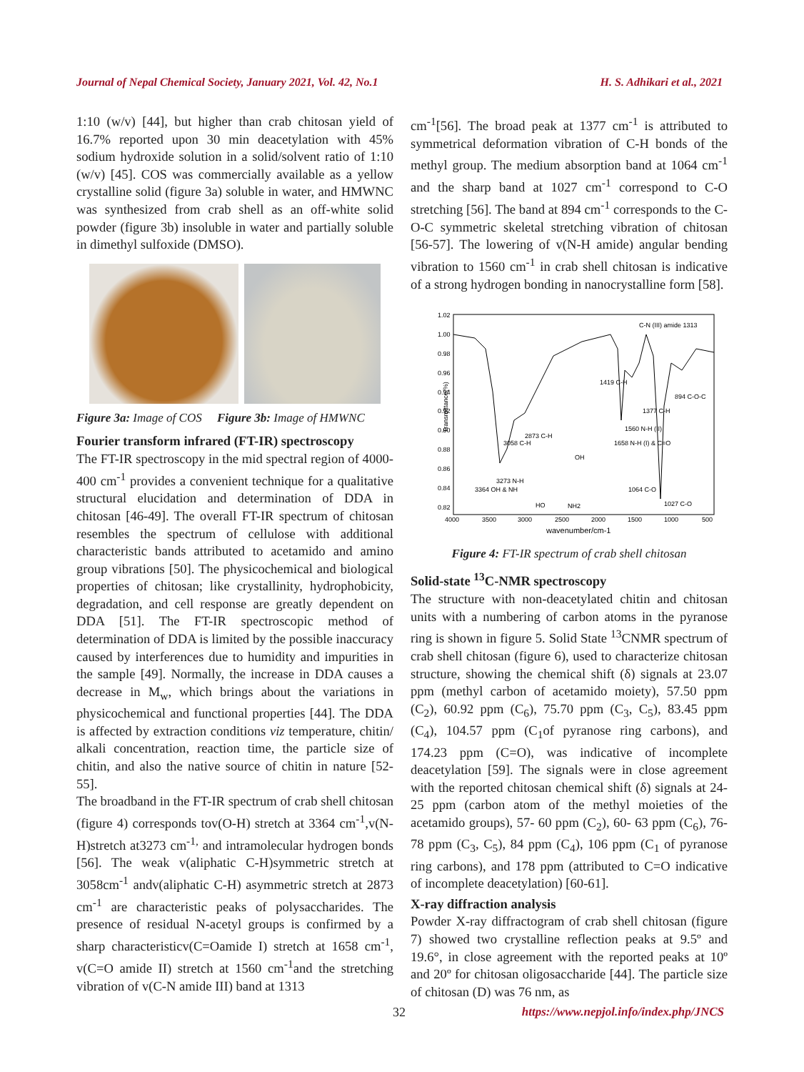Journal of Nepal Chemical Society, January 2021, Vol. 42, No.1 H. S. Adhikari et al., 2021
1:10 (w/v) [44], but higher than crab chitosan yield of 16.7% reported upon 30 min deacetylation with 45% sodium hydroxide solution in a solid/solvent ratio of 1:10 (w/v) [45]. COS was commercially available as a yellow crystalline solid (figure 3a) soluble in water, and HMWNC was synthesized from crab shell as an off-white solid powder (figure 3b) insoluble in water and partially soluble in dimethyl sulfoxide (DMSO).
Figure 3a: Image of COS Figure 3b: Image of HMWNC
Fourier transform infrared (FT-IR) spectroscopy
The FT-IR spectroscopy in the mid spectral region of 4000-400 cm<sup>-1</sup> provides a convenient technique for a qualitative structural elucidation and determination of DDA in chitosan [46-49]. The overall FT-IR spectrum of chitosan resembles the spectrum of cellulose with additional characteristic bands attributed to acetamido and amino group vibrations [50]. The physicochemical and biological properties of chitosan; like crystallinity, hydrophobicity, degradation, and cell response are greatly dependent on DDA [51]. The FT-IR spectroscopic method of determination of DDA is limited by the possible inaccuracy caused by interferences due to humidity and impurities in the sample [49]. Normally, the increase in DDA causes a decrease in M<sub>w</sub>, which brings about the variations in physicochemical and functional properties [44]. The DDA is affected by extraction conditions viz temperature, chitin/ alkali concentration, reaction time, the particle size of chitin, and also the native source of chitin in nature [52-55].
The broadband in the FT-IR spectrum of crab shell chitosan (figure 4) corresponds tov(O-H) stretch at 3364 cm<sup>-1</sup>,v(N-H)stretch at3273 cm<sup>-1,</sup> and intramolecular hydrogen bonds [56]. The weak v(aliphatic C-H)symmetric stretch at 3058cm<sup>-1</sup> andv(aliphatic C-H) asymmetric stretch at 2873 cm<sup>-1</sup> are characteristic peaks of polysaccharides. The presence of residual N-acetyl groups is confirmed by a sharp characteristicv(C=Oamide I) stretch at 1658 cm<sup>-1</sup>, v(C=O amide II) stretch at 1560 cm<sup>-1</sup>and the stretching vibration of v(C-N amide III) band at 1313
cm<sup>-1</sup>[56]. The broad peak at 1377 cm<sup>-1</sup> is attributed to symmetrical deformation vibration of C-H bonds of the methyl group. The medium absorption band at 1064 cm<sup>-1</sup> and the sharp band at 1027 cm<sup>-1</sup> correspond to C-O stretching [56]. The band at 894 cm<sup>-1</sup> corresponds to the C-O-C symmetric skeletal stretching vibration of chitosan [56-57]. The lowering of v(N-H amide) angular bending vibration to 1560 cm<sup>-1</sup> in crab shell chitosan is indicative of a strong hydrogen bonding in nanocrystalline form [58].
Transmittance(%)
1.02
1.00
0.98
0.96
0.94
0.92
0.90
0.88
0.86
0.84
0.82
4000
3500
3000
2500
2000
1500
1000
500
wavenumber/cm-1
C-N (III) amide 1313
3364 OH & NH
3273 N-H
3058 C-H
2873 C-H
1419 C-H
1377 C-H
1560 N-H (II)
1658 N-H (I) & C=O
894 C-O-C
1064 C-O
1027 C-O
OH
NH2
HO
Figure 4: FT-IR spectrum of crab shell chitosan
Solid-state <sup>13</sup>C-NMR spectroscopy
The structure with non-deacetylated chitin and chitosan units with a numbering of carbon atoms in the pyranose ring is shown in figure 5. Solid State <sup>13</sup>CNMR spectrum of crab shell chitosan (figure 6), used to characterize chitosan structure, showing the chemical shift (δ) signals at 23.07 ppm (methyl carbon of acetamido moiety), 57.50 ppm (C<sub>2</sub>), 60.92 ppm (C<sub>6</sub>), 75.70 ppm (C<sub>3</sub>, C<sub>5</sub>), 83.45 ppm (C<sub>4</sub>), 104.57 ppm (C<sub>1</sub>of pyranose ring carbons), and 174.23 ppm (C=O), was indicative of incomplete deacetylation [59]. The signals were in close agreement with the reported chitosan chemical shift (δ) signals at 24-25 ppm (carbon atom of the methyl moieties of the acetamido groups), 57- 60 ppm (C<sub>2</sub>), 60- 63 ppm (C<sub>6</sub>), 76-78 ppm (C<sub>3</sub>, C<sub>5</sub>), 84 ppm (C<sub>4</sub>), 106 ppm (C<sub>1</sub> of pyranose ring carbons), and 178 ppm (attributed to C=O indicative of incomplete deacetylation) [60-61].
X-ray diffraction analysis
Powder X-ray diffractogram of crab shell chitosan (figure 7) showed two crystalline reflection peaks at 9.5º and 19.6°, in close agreement with the reported peaks at 10º and 20º for chitosan oligosaccharide [44]. The particle size of chitosan (D) was 76 nm, as
32 https://www.nepjol.info/index.php/JNCS